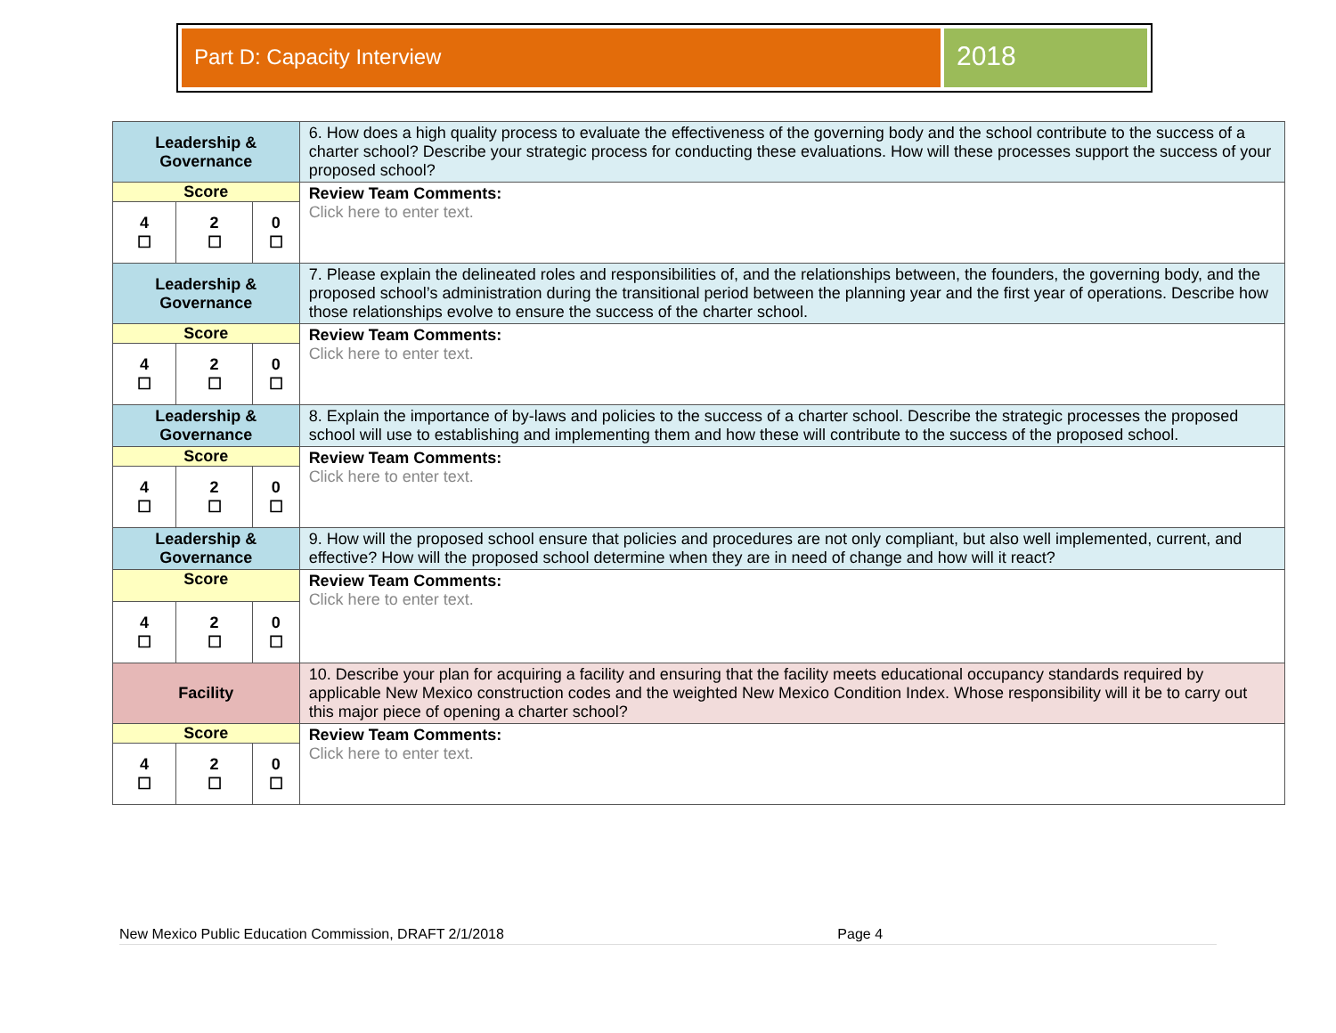Part D: Capacity Interview
2018
| Leadership & Governance | | | 6. How does a high quality process to evaluate the effectiveness of the governing body and the school contribute to the success of a charter school? Describe your strategic process for conducting these evaluations. How will these processes support the success of your proposed school? |
| Score | | | Review Team Comments: Click here to enter text. |
| 4 ☐ | 2 ☐ | 0 ☐ | |
| Leadership & Governance | | | 7. Please explain the delineated roles and responsibilities of, and the relationships between, the founders, the governing body, and the proposed school’s administration during the transitional period between the planning year and the first year of operations. Describe how those relationships evolve to ensure the success of the charter school. |
| Score | | | Review Team Comments: Click here to enter text. |
| 4 ☐ | 2 ☐ | 0 ☐ | |
| Leadership & Governance | | | 8. Explain the importance of by-laws and policies to the success of a charter school. Describe the strategic processes the proposed school will use to establishing and implementing them and how these will contribute to the success of the proposed school. |
| Score | | | Review Team Comments: Click here to enter text. |
| 4 ☐ | 2 ☐ | 0 ☐ | |
| Leadership & Governance | | | 9. How will the proposed school ensure that policies and procedures are not only compliant, but also well implemented, current, and effective? How will the proposed school determine when they are in need of change and how will it react? |
| Score | | | Review Team Comments: Click here to enter text. |
| 4 ☐ | 2 ☐ | 0 ☐ | |
| Facility | | | 10. Describe your plan for acquiring a facility and ensuring that the facility meets educational occupancy standards required by applicable New Mexico construction codes and the weighted New Mexico Condition Index. Whose responsibility will it be to carry out this major piece of opening a charter school? |
| Score | | | Review Team Comments: Click here to enter text. |
| 4 ☐ | 2 ☐ | 0 ☐ | |
New Mexico Public Education Commission, DRAFT 2/1/2018 Page 4